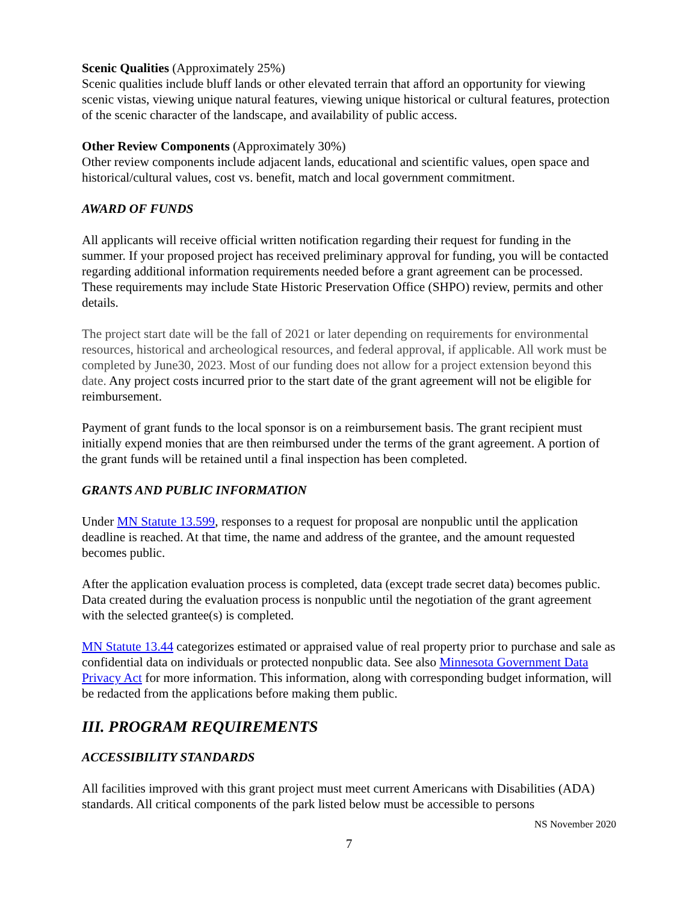Scenic Qualities (Approximately 25%)
Scenic qualities include bluff lands or other elevated terrain that afford an opportunity for viewing scenic vistas, viewing unique natural features, viewing unique historical or cultural features, protection of the scenic character of the landscape, and availability of public access.
Other Review Components (Approximately 30%)
Other review components include adjacent lands, educational and scientific values, open space and historical/cultural values, cost vs. benefit, match and local government commitment.
AWARD OF FUNDS
All applicants will receive official written notification regarding their request for funding in the summer. If your proposed project has received preliminary approval for funding, you will be contacted regarding additional information requirements needed before a grant agreement can be processed. These requirements may include State Historic Preservation Office (SHPO) review, permits and other details.
The project start date will be the fall of 2021 or later depending on requirements for environmental resources, historical and archeological resources, and federal approval, if applicable. All work must be completed by June30, 2023. Most of our funding does not allow for a project extension beyond this date. Any project costs incurred prior to the start date of the grant agreement will not be eligible for reimbursement.
Payment of grant funds to the local sponsor is on a reimbursement basis. The grant recipient must initially expend monies that are then reimbursed under the terms of the grant agreement. A portion of the grant funds will be retained until a final inspection has been completed.
GRANTS AND PUBLIC INFORMATION
Under MN Statute 13.599, responses to a request for proposal are nonpublic until the application deadline is reached. At that time, the name and address of the grantee, and the amount requested becomes public.
After the application evaluation process is completed, data (except trade secret data) becomes public. Data created during the evaluation process is nonpublic until the negotiation of the grant agreement with the selected grantee(s) is completed.
MN Statute 13.44 categorizes estimated or appraised value of real property prior to purchase and sale as confidential data on individuals or protected nonpublic data. See also Minnesota Government Data Privacy Act for more information. This information, along with corresponding budget information, will be redacted from the applications before making them public.
III. PROGRAM REQUIREMENTS
ACCESSIBILITY STANDARDS
All facilities improved with this grant project must meet current Americans with Disabilities (ADA) standards. All critical components of the park listed below must be accessible to persons
NS November 2020
7